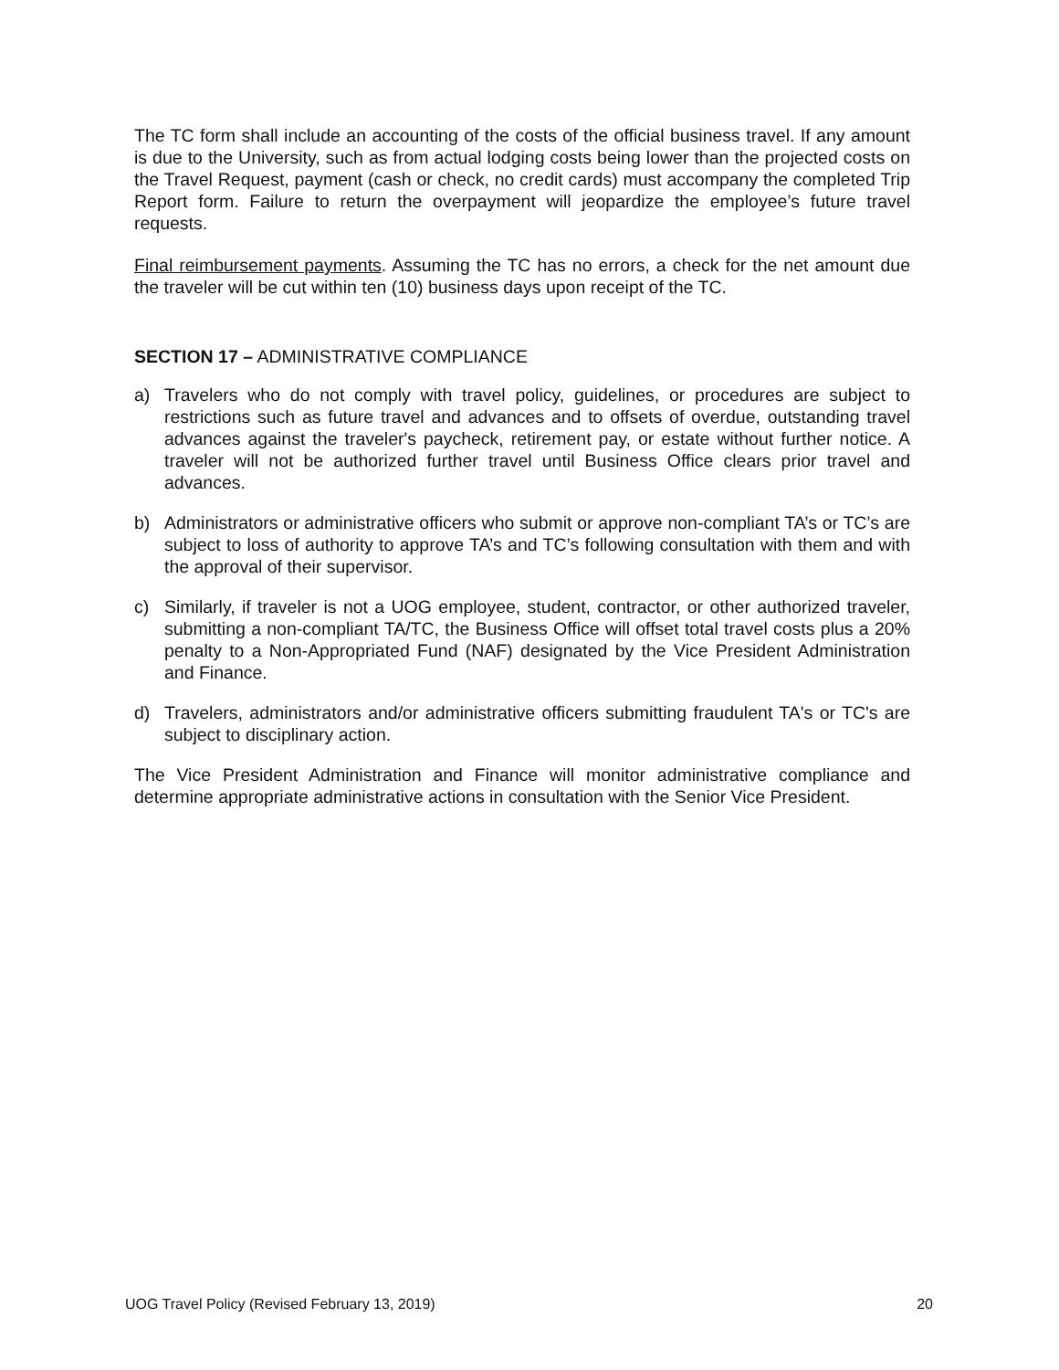The TC form shall include an accounting of the costs of the official business travel. If any amount is due to the University, such as from actual lodging costs being lower than the projected costs on the Travel Request, payment (cash or check, no credit cards) must accompany the completed Trip Report form. Failure to return the overpayment will jeopardize the employee’s future travel requests.
Final reimbursement payments. Assuming the TC has no errors, a check for the net amount due the traveler will be cut within ten (10) business days upon receipt of the TC.
SECTION 17 – ADMINISTRATIVE COMPLIANCE
a) Travelers who do not comply with travel policy, guidelines, or procedures are subject to restrictions such as future travel and advances and to offsets of overdue, outstanding travel advances against the traveler's paycheck, retirement pay, or estate without further notice. A traveler will not be authorized further travel until Business Office clears prior travel and advances.
b) Administrators or administrative officers who submit or approve non-compliant TA’s or TC’s are subject to loss of authority to approve TA’s and TC’s following consultation with them and with the approval of their supervisor.
c) Similarly, if traveler is not a UOG employee, student, contractor, or other authorized traveler, submitting a non-compliant TA/TC, the Business Office will offset total travel costs plus a 20% penalty to a Non-Appropriated Fund (NAF) designated by the Vice President Administration and Finance.
d) Travelers, administrators and/or administrative officers submitting fraudulent TA's or TC's are subject to disciplinary action.
The Vice President Administration and Finance will monitor administrative compliance and determine appropriate administrative actions in consultation with the Senior Vice President.
UOG Travel Policy (Revised February 13, 2019) 20